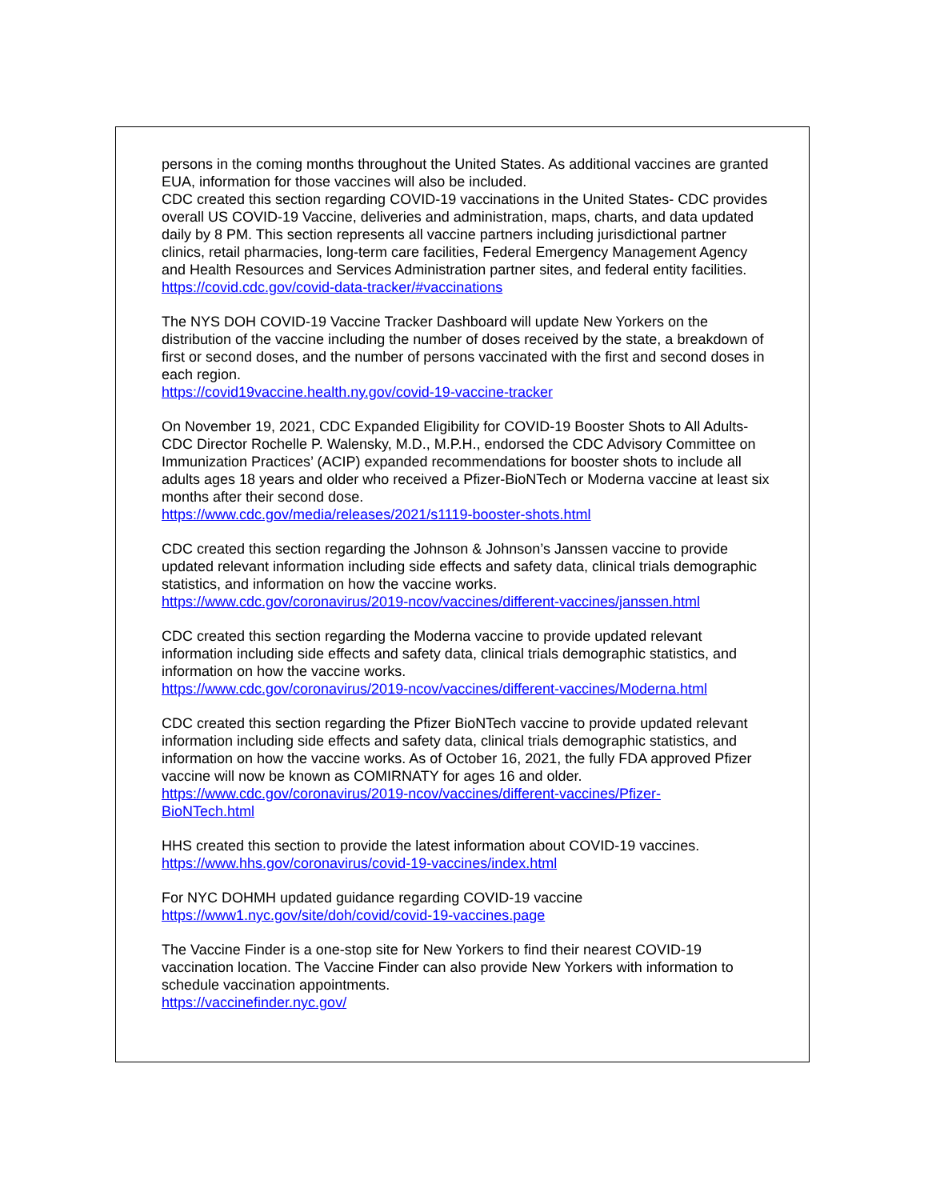persons in the coming months throughout the United States. As additional vaccines are granted EUA, information for those vaccines will also be included.
CDC created this section regarding COVID-19 vaccinations in the United States- CDC provides overall US COVID-19 Vaccine, deliveries and administration, maps, charts, and data updated daily by 8 PM. This section represents all vaccine partners including jurisdictional partner clinics, retail pharmacies, long-term care facilities, Federal Emergency Management Agency and Health Resources and Services Administration partner sites, and federal entity facilities.
https://covid.cdc.gov/covid-data-tracker/#vaccinations
The NYS DOH COVID-19 Vaccine Tracker Dashboard will update New Yorkers on the distribution of the vaccine including the number of doses received by the state, a breakdown of first or second doses, and the number of persons vaccinated with the first and second doses in each region.
https://covid19vaccine.health.ny.gov/covid-19-vaccine-tracker
On November 19, 2021, CDC Expanded Eligibility for COVID-19 Booster Shots to All Adults- CDC Director Rochelle P. Walensky, M.D., M.P.H., endorsed the CDC Advisory Committee on Immunization Practices’ (ACIP) expanded recommendations for booster shots to include all adults ages 18 years and older who received a Pfizer-BioNTech or Moderna vaccine at least six months after their second dose.
https://www.cdc.gov/media/releases/2021/s1119-booster-shots.html
CDC created this section regarding the Johnson & Johnson’s Janssen vaccine to provide updated relevant information including side effects and safety data, clinical trials demographic statistics, and information on how the vaccine works.
https://www.cdc.gov/coronavirus/2019-ncov/vaccines/different-vaccines/janssen.html
CDC created this section regarding the Moderna vaccine to provide updated relevant information including side effects and safety data, clinical trials demographic statistics, and information on how the vaccine works.
https://www.cdc.gov/coronavirus/2019-ncov/vaccines/different-vaccines/Moderna.html
CDC created this section regarding the Pfizer BioNTech vaccine to provide updated relevant information including side effects and safety data, clinical trials demographic statistics, and information on how the vaccine works. As of October 16, 2021, the fully FDA approved Pfizer vaccine will now be known as COMIRNATY for ages 16 and older.
https://www.cdc.gov/coronavirus/2019-ncov/vaccines/different-vaccines/Pfizer-
BioNTech.html
HHS created this section to provide the latest information about COVID-19 vaccines.
https://www.hhs.gov/coronavirus/covid-19-vaccines/index.html
For NYC DOHMH updated guidance regarding COVID-19 vaccine
https://www1.nyc.gov/site/doh/covid/covid-19-vaccines.page
The Vaccine Finder is a one-stop site for New Yorkers to find their nearest COVID-19 vaccination location. The Vaccine Finder can also provide New Yorkers with information to schedule vaccination appointments.
https://vaccinefinder.nyc.gov/